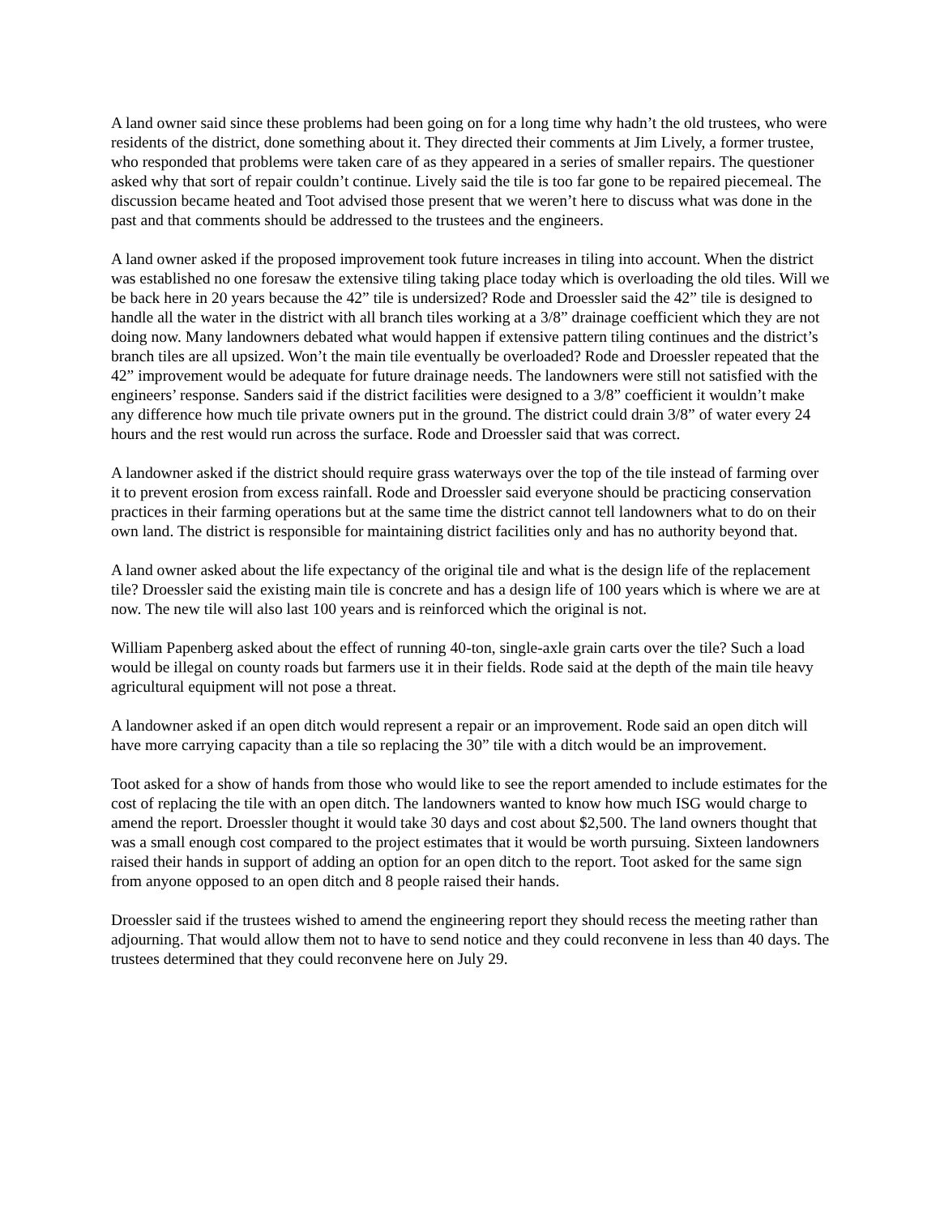A land owner said since these problems had been going on for a long time why hadn’t the old trustees, who were residents of the district, done something about it. They directed their comments at Jim Lively, a former trustee, who responded that problems were taken care of as they appeared in a series of smaller repairs. The questioner asked why that sort of repair couldn’t continue. Lively said the tile is too far gone to be repaired piecemeal. The discussion became heated and Toot advised those present that we weren’t here to discuss what was done in the past and that comments should be addressed to the trustees and the engineers.
A land owner asked if the proposed improvement took future increases in tiling into account. When the district was established no one foresaw the extensive tiling taking place today which is overloading the old tiles. Will we be back here in 20 years because the 42” tile is undersized? Rode and Droessler said the 42” tile is designed to handle all the water in the district with all branch tiles working at a 3/8” drainage coefficient which they are not doing now. Many landowners debated what would happen if extensive pattern tiling continues and the district’s branch tiles are all upsized. Won’t the main tile eventually be overloaded? Rode and Droessler repeated that the 42” improvement would be adequate for future drainage needs. The landowners were still not satisfied with the engineers’ response. Sanders said if the district facilities were designed to a 3/8” coefficient it wouldn’t make any difference how much tile private owners put in the ground. The district could drain 3/8” of water every 24 hours and the rest would run across the surface. Rode and Droessler said that was correct.
A landowner asked if the district should require grass waterways over the top of the tile instead of farming over it to prevent erosion from excess rainfall. Rode and Droessler said everyone should be practicing conservation practices in their farming operations but at the same time the district cannot tell landowners what to do on their own land. The district is responsible for maintaining district facilities only and has no authority beyond that.
A land owner asked about the life expectancy of the original tile and what is the design life of the replacement tile? Droessler said the existing main tile is concrete and has a design life of 100 years which is where we are at now. The new tile will also last 100 years and is reinforced which the original is not.
William Papenberg asked about the effect of running 40-ton, single-axle grain carts over the tile? Such a load would be illegal on county roads but farmers use it in their fields. Rode said at the depth of the main tile heavy agricultural equipment will not pose a threat.
A landowner asked if an open ditch would represent a repair or an improvement. Rode said an open ditch will have more carrying capacity than a tile so replacing the 30” tile with a ditch would be an improvement.
Toot asked for a show of hands from those who would like to see the report amended to include estimates for the cost of replacing the tile with an open ditch. The landowners wanted to know how much ISG would charge to amend the report. Droessler thought it would take 30 days and cost about $2,500. The land owners thought that was a small enough cost compared to the project estimates that it would be worth pursuing. Sixteen landowners raised their hands in support of adding an option for an open ditch to the report. Toot asked for the same sign from anyone opposed to an open ditch and 8 people raised their hands.
Droessler said if the trustees wished to amend the engineering report they should recess the meeting rather than adjourning. That would allow them not to have to send notice and they could reconvene in less than 40 days. The trustees determined that they could reconvene here on July 29.